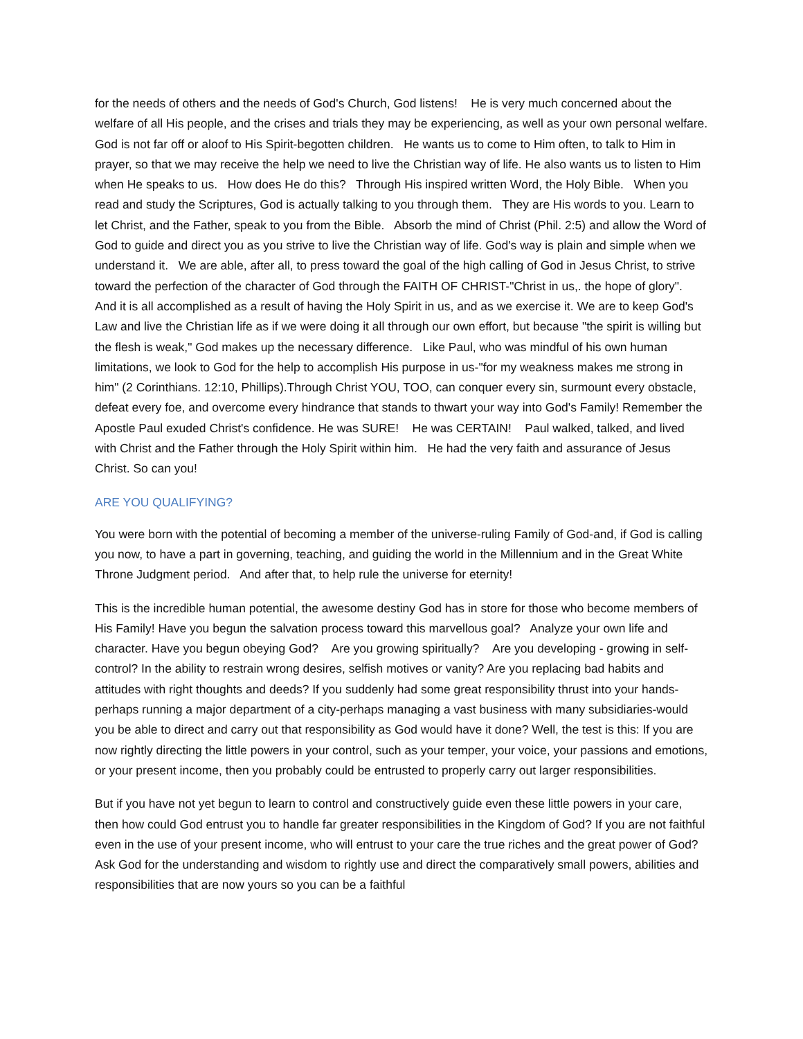for the needs of others and the needs of God's Church, God listens! He is very much concerned about the welfare of all His people, and the crises and trials they may be experiencing, as well as your own personal welfare. God is not far off or aloof to His Spirit-begotten children. He wants us to come to Him often, to talk to Him in prayer, so that we may receive the help we need to live the Christian way of life. He also wants us to listen to Him when He speaks to us. How does He do this? Through His inspired written Word, the Holy Bible. When you read and study the Scriptures, God is actually talking to you through them. They are His words to you. Learn to let Christ, and the Father, speak to you from the Bible. Absorb the mind of Christ (Phil. 2:5) and allow the Word of God to guide and direct you as you strive to live the Christian way of life. God's way is plain and simple when we understand it. We are able, after all, to press toward the goal of the high calling of God in Jesus Christ, to strive toward the perfection of the character of God through the FAITH OF CHRIST-"Christ in us,. the hope of glory". And it is all accomplished as a result of having the Holy Spirit in us, and as we exercise it. We are to keep God's Law and live the Christian life as if we were doing it all through our own effort, but because "the spirit is willing but the flesh is weak," God makes up the necessary difference. Like Paul, who was mindful of his own human limitations, we look to God for the help to accomplish His purpose in us-"for my weakness makes me strong in him" (2 Corinthians. 12:10, Phillips).Through Christ YOU, TOO, can conquer every sin, surmount every obstacle, defeat every foe, and overcome every hindrance that stands to thwart your way into God's Family! Remember the Apostle Paul exuded Christ's confidence. He was SURE! He was CERTAIN! Paul walked, talked, and lived with Christ and the Father through the Holy Spirit within him. He had the very faith and assurance of Jesus Christ. So can you!
ARE YOU QUALIFYING?
You were born with the potential of becoming a member of the universe-ruling Family of God-and, if God is calling you now, to have a part in governing, teaching, and guiding the world in the Millennium and in the Great White Throne Judgment period. And after that, to help rule the universe for eternity!
This is the incredible human potential, the awesome destiny God has in store for those who become members of His Family! Have you begun the salvation process toward this marvellous goal? Analyze your own life and character. Have you begun obeying God? Are you growing spiritually? Are you developing - growing in self- control? In the ability to restrain wrong desires, selfish motives or vanity? Are you replacing bad habits and attitudes with right thoughts and deeds? If you suddenly had some great responsibility thrust into your hands-perhaps running a major department of a city-perhaps managing a vast business with many subsidiaries-would you be able to direct and carry out that responsibility as God would have it done? Well, the test is this: If you are now rightly directing the little powers in your control, such as your temper, your voice, your passions and emotions, or your present income, then you probably could be entrusted to properly carry out larger responsibilities.
But if you have not yet begun to learn to control and constructively guide even these little powers in your care, then how could God entrust you to handle far greater responsibilities in the Kingdom of God? If you are not faithful even in the use of your present income, who will entrust to your care the true riches and the great power of God? Ask God for the understanding and wisdom to rightly use and direct the comparatively small powers, abilities and responsibilities that are now yours so you can be a faithful